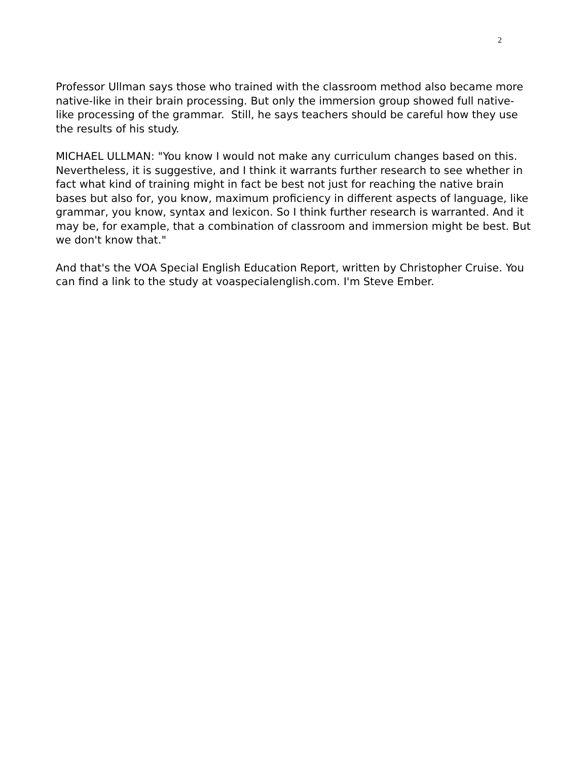2
Professor Ullman says those who trained with the classroom method also became more native-like in their brain processing. But only the immersion group showed full native-like processing of the grammar. Still, he says teachers should be careful how they use the results of his study.
MICHAEL ULLMAN: "You know I would not make any curriculum changes based on this. Nevertheless, it is suggestive, and I think it warrants further research to see whether in fact what kind of training might in fact be best not just for reaching the native brain bases but also for, you know, maximum proficiency in different aspects of language, like grammar, you know, syntax and lexicon. So I think further research is warranted. And it may be, for example, that a combination of classroom and immersion might be best. But we don't know that."
And that's the VOA Special English Education Report, written by Christopher Cruise. You can find a link to the study at voaspecialenglish.com. I'm Steve Ember.